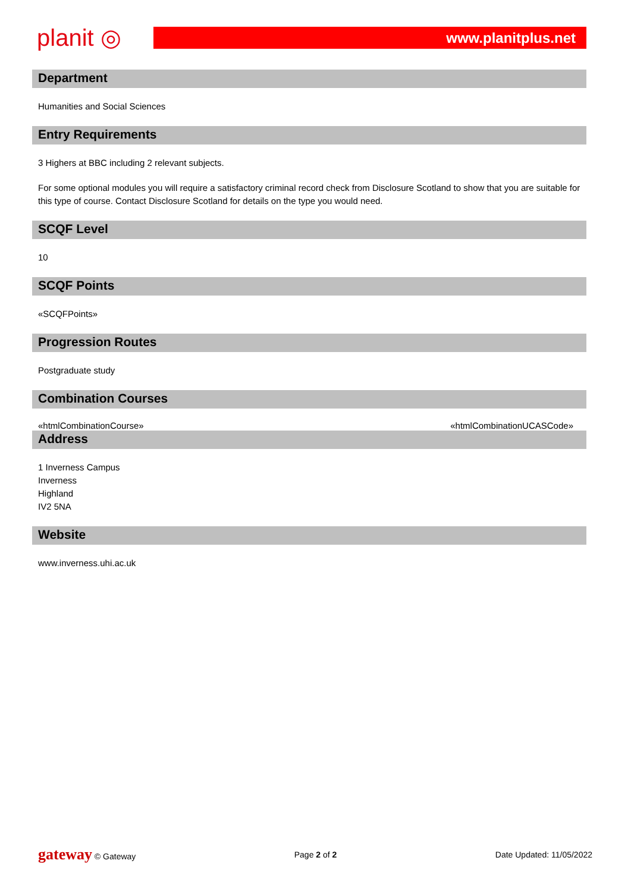planit ◎
www.planitplus.net
Department
Humanities and Social Sciences
Entry Requirements
3 Highers at BBC including 2 relevant subjects.
For some optional modules you will require a satisfactory criminal record check from Disclosure Scotland to show that you are suitable for this type of course. Contact Disclosure Scotland for details on the type you would need.
SCQF Level
10
SCQF Points
«SCQFPoints»
Progression Routes
Postgraduate study
Combination Courses
«htmlCombinationCourse» «htmlCombinationUCASCode»
Address
1 Inverness Campus
Inverness
Highland
IV2 5NA
Website
www.inverness.uhi.ac.uk
gateway © Gateway Page 2 of 2 Date Updated: 11/05/2022